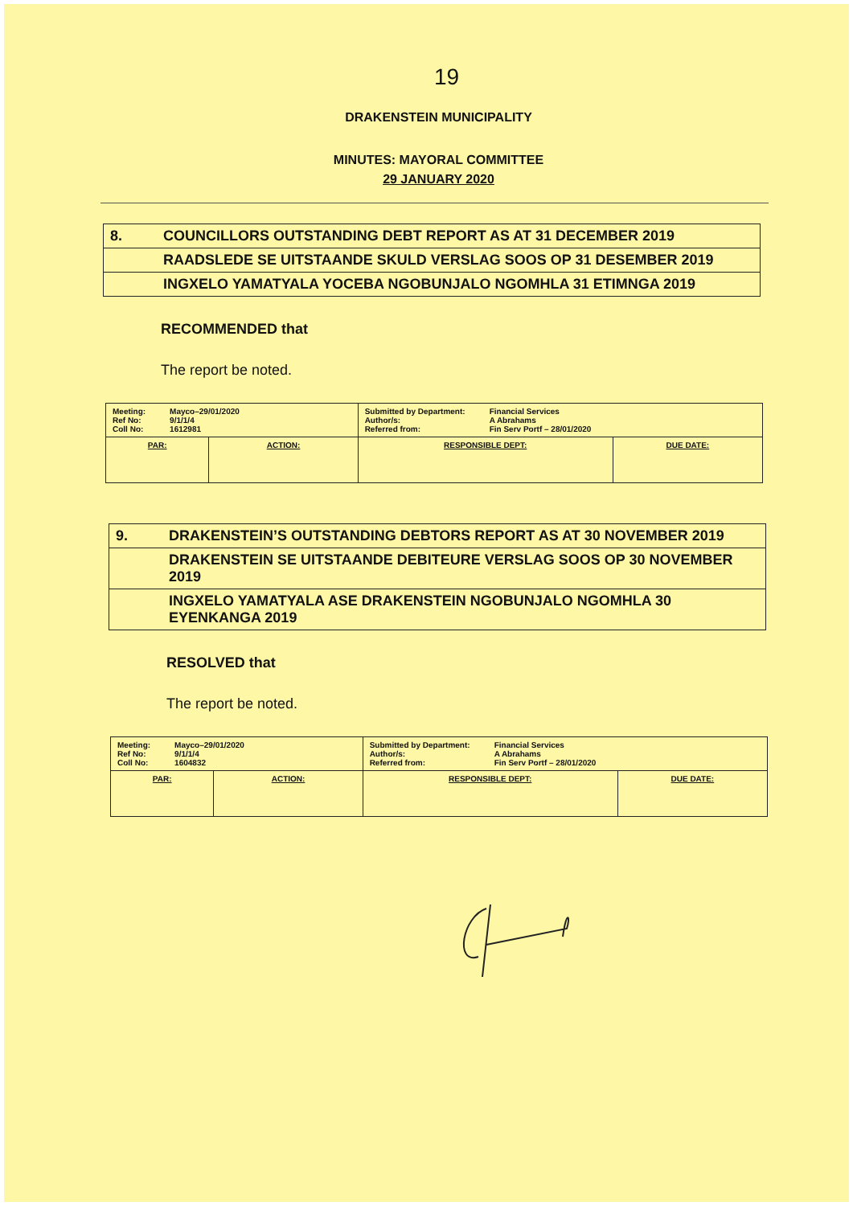19
DRAKENSTEIN MUNICIPALITY
MINUTES: MAYORAL COMMITTEE
29 JANUARY 2020
| 8. | COUNCILLORS OUTSTANDING DEBT REPORT AS AT 31 DECEMBER 2019 |
| | RAADSLEDE SE UITSTAANDE SKULD VERSLAG SOOS OP 31 DESEMBER 2019 |
| | INGXELO YAMATYALA YOCEBA NGOBUNJALO NGOMHLA 31 ETIMNGA 2019 |
RECOMMENDED that
The report be noted.
| / Meeting: / Mayco–29/01/2020 / / Ref No: / 9/1/1/4 / / Coll No: / 1612981 / | | / Submitted by Department: / Financial Services / / Author/s: / A Abrahams / / Referred from: / Fin Serv Portf – 28/01/2020 / | |
| PAR: | ACTION: | RESPONSIBLE DEPT: | DUE DATE: |
| 9. | DRAKENSTEIN’S OUTSTANDING DEBTORS REPORT AS AT 30 NOVEMBER 2019 |
| | DRAKENSTEIN SE UITSTAANDE DEBITEURE VERSLAG SOOS OP 30 NOVEMBER 2019 |
| | INGXELO YAMATYALA ASE DRAKENSTEIN NGOBUNJALO NGOMHLA 30 EYENKANGA 2019 |
RESOLVED that
The report be noted.
| / Meeting: / Mayco–29/01/2020 / / Ref No: / 9/1/1/4 / / Coll No: / 1604832 / | | / Submitted by Department: / Financial Services / / Author/s: / A Abrahams / / Referred from: / Fin Serv Portf – 28/01/2020 / | |
| PAR: | ACTION: | RESPONSIBLE DEPT: | DUE DATE: |